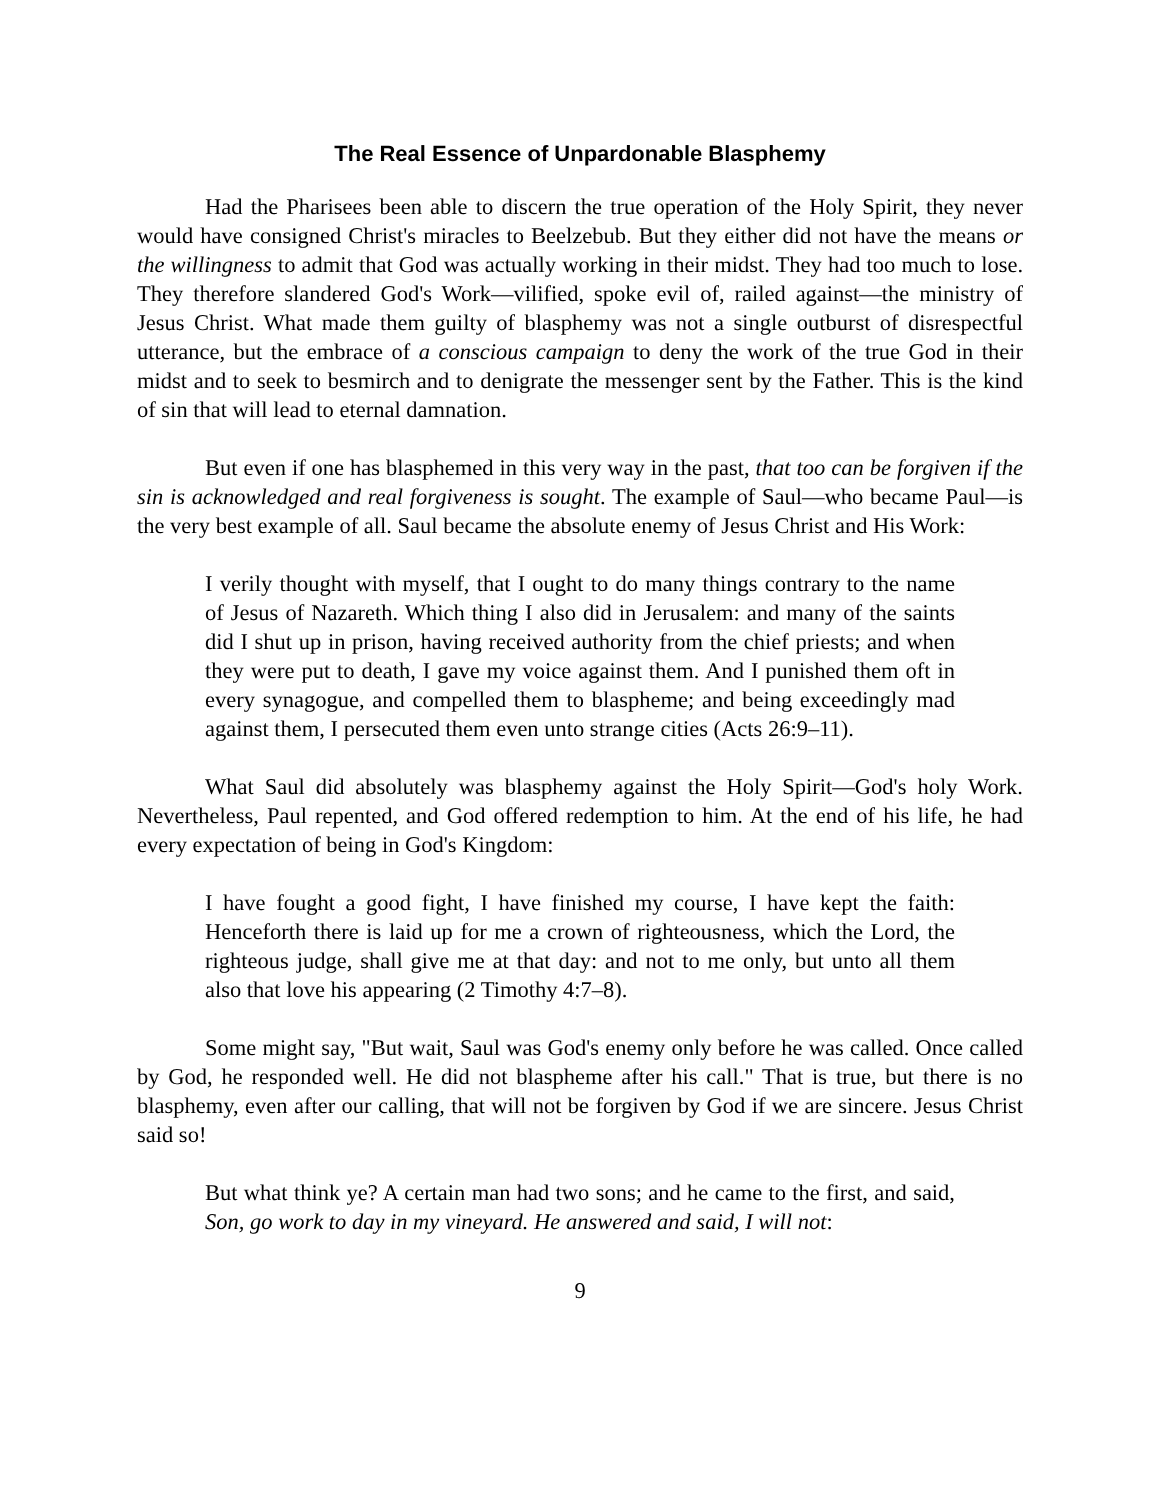The Real Essence of Unpardonable Blasphemy
Had the Pharisees been able to discern the true operation of the Holy Spirit, they never would have consigned Christ's miracles to Beelzebub. But they either did not have the means or the willingness to admit that God was actually working in their midst. They had too much to lose. They therefore slandered God's Work—vilified, spoke evil of, railed against—the ministry of Jesus Christ. What made them guilty of blasphemy was not a single outburst of disrespectful utterance, but the embrace of a conscious campaign to deny the work of the true God in their midst and to seek to besmirch and to denigrate the messenger sent by the Father. This is the kind of sin that will lead to eternal damnation.
But even if one has blasphemed in this very way in the past, that too can be forgiven if the sin is acknowledged and real forgiveness is sought. The example of Saul—who became Paul—is the very best example of all. Saul became the absolute enemy of Jesus Christ and His Work:
I verily thought with myself, that I ought to do many things contrary to the name of Jesus of Nazareth. Which thing I also did in Jerusalem: and many of the saints did I shut up in prison, having received authority from the chief priests; and when they were put to death, I gave my voice against them. And I punished them oft in every synagogue, and compelled them to blaspheme; and being exceedingly mad against them, I persecuted them even unto strange cities (Acts 26:9–11).
What Saul did absolutely was blasphemy against the Holy Spirit—God's holy Work. Nevertheless, Paul repented, and God offered redemption to him. At the end of his life, he had every expectation of being in God's Kingdom:
I have fought a good fight, I have finished my course, I have kept the faith: Henceforth there is laid up for me a crown of righteousness, which the Lord, the righteous judge, shall give me at that day: and not to me only, but unto all them also that love his appearing (2 Timothy 4:7–8).
Some might say, "But wait, Saul was God's enemy only before he was called. Once called by God, he responded well. He did not blaspheme after his call." That is true, but there is no blasphemy, even after our calling, that will not be forgiven by God if we are sincere. Jesus Christ said so!
But what think ye? A certain man had two sons; and he came to the first, and said, Son, go work to day in my vineyard. He answered and said, I will not:
9